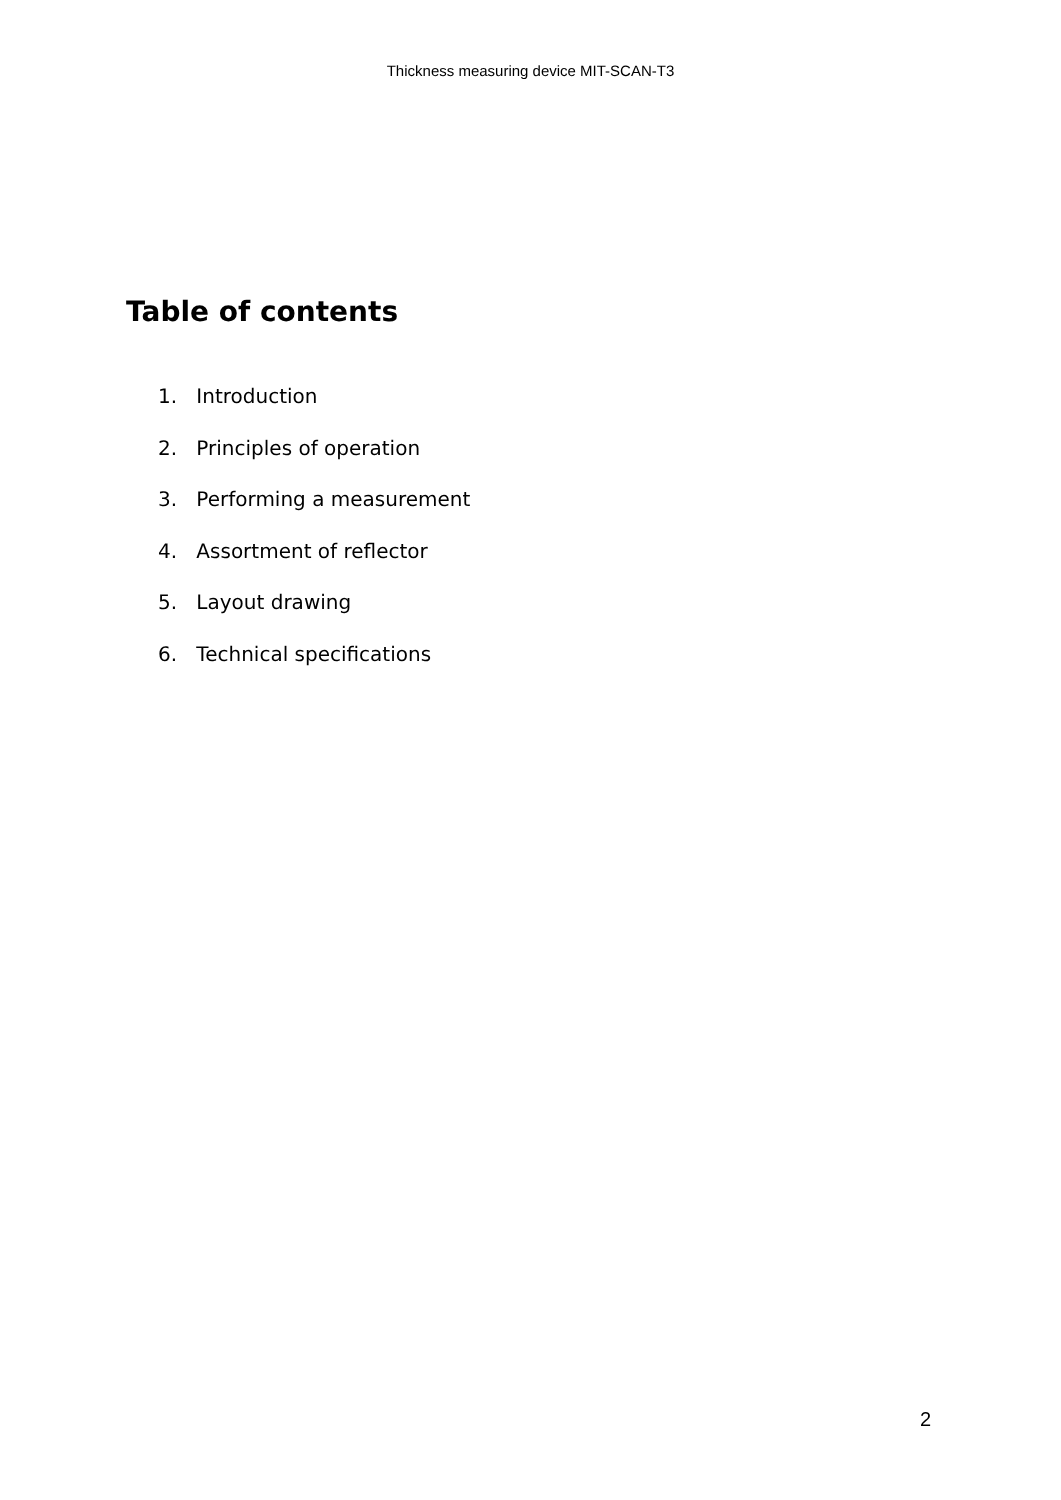Thickness measuring device MIT-SCAN-T3
Table of contents
1. Introduction
2. Principles of operation
3. Performing a measurement
4. Assortment of reflector
5. Layout drawing
6. Technical specifications
2